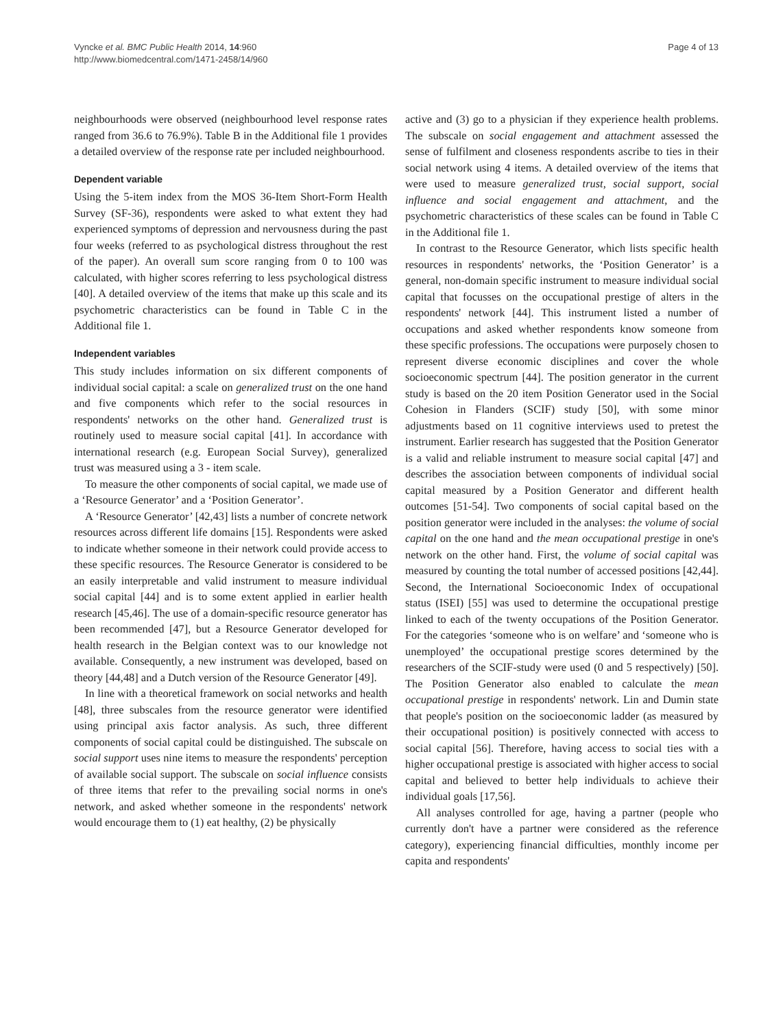Vyncke et al. BMC Public Health 2014, 14:960
http://www.biomedcentral.com/1471-2458/14/960
Page 4 of 13
neighbourhoods were observed (neighbourhood level response rates ranged from 36.6 to 76.9%). Table B in the Additional file 1 provides a detailed overview of the response rate per included neighbourhood.
Dependent variable
Using the 5-item index from the MOS 36-Item Short-Form Health Survey (SF-36), respondents were asked to what extent they had experienced symptoms of depression and nervousness during the past four weeks (referred to as psychological distress throughout the rest of the paper). An overall sum score ranging from 0 to 100 was calculated, with higher scores referring to less psychological distress [40]. A detailed overview of the items that make up this scale and its psychometric characteristics can be found in Table C in the Additional file 1.
Independent variables
This study includes information on six different components of individual social capital: a scale on generalized trust on the one hand and five components which refer to the social resources in respondents' networks on the other hand. Generalized trust is routinely used to measure social capital [41]. In accordance with international research (e.g. European Social Survey), generalized trust was measured using a 3 - item scale.
To measure the other components of social capital, we made use of a ‘Resource Generator’ and a ‘Position Generator’.
A ‘Resource Generator’ [42,43] lists a number of concrete network resources across different life domains [15]. Respondents were asked to indicate whether someone in their network could provide access to these specific resources. The Resource Generator is considered to be an easily interpretable and valid instrument to measure individual social capital [44] and is to some extent applied in earlier health research [45,46]. The use of a domain-specific resource generator has been recommended [47], but a Resource Generator developed for health research in the Belgian context was to our knowledge not available. Consequently, a new instrument was developed, based on theory [44,48] and a Dutch version of the Resource Generator [49].
In line with a theoretical framework on social networks and health [48], three subscales from the resource generator were identified using principal axis factor analysis. As such, three different components of social capital could be distinguished. The subscale on social support uses nine items to measure the respondents' perception of available social support. The subscale on social influence consists of three items that refer to the prevailing social norms in one's network, and asked whether someone in the respondents' network would encourage them to (1) eat healthy, (2) be physically
active and (3) go to a physician if they experience health problems. The subscale on social engagement and attachment assessed the sense of fulfilment and closeness respondents ascribe to ties in their social network using 4 items. A detailed overview of the items that were used to measure generalized trust, social support, social influence and social engagement and attachment, and the psychometric characteristics of these scales can be found in Table C in the Additional file 1.
In contrast to the Resource Generator, which lists specific health resources in respondents' networks, the ‘Position Generator’ is a general, non-domain specific instrument to measure individual social capital that focusses on the occupational prestige of alters in the respondents' network [44]. This instrument listed a number of occupations and asked whether respondents know someone from these specific professions. The occupations were purposely chosen to represent diverse economic disciplines and cover the whole socioeconomic spectrum [44]. The position generator in the current study is based on the 20 item Position Generator used in the Social Cohesion in Flanders (SCIF) study [50], with some minor adjustments based on 11 cognitive interviews used to pretest the instrument. Earlier research has suggested that the Position Generator is a valid and reliable instrument to measure social capital [47] and describes the association between components of individual social capital measured by a Position Generator and different health outcomes [51-54]. Two components of social capital based on the position generator were included in the analyses: the volume of social capital on the one hand and the mean occupational prestige in one's network on the other hand. First, the volume of social capital was measured by counting the total number of accessed positions [42,44]. Second, the International Socioeconomic Index of occupational status (ISEI) [55] was used to determine the occupational prestige linked to each of the twenty occupations of the Position Generator. For the categories ‘someone who is on welfare’ and ‘someone who is unemployed’ the occupational prestige scores determined by the researchers of the SCIF-study were used (0 and 5 respectively) [50]. The Position Generator also enabled to calculate the mean occupational prestige in respondents' network. Lin and Dumin state that people's position on the socioeconomic ladder (as measured by their occupational position) is positively connected with access to social capital [56]. Therefore, having access to social ties with a higher occupational prestige is associated with higher access to social capital and believed to better help individuals to achieve their individual goals [17,56].
All analyses controlled for age, having a partner (people who currently don't have a partner were considered as the reference category), experiencing financial difficulties, monthly income per capita and respondents'